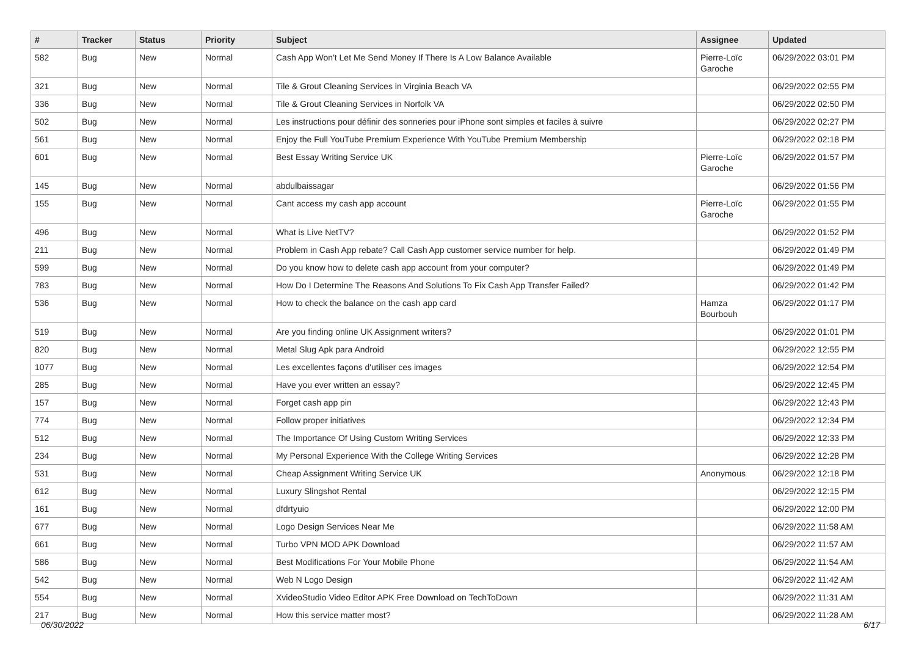| # | Tracker | Status | Priority | Subject | Assignee | Updated |
| --- | --- | --- | --- | --- | --- | --- |
| 582 | Bug | New | Normal | Cash App Won't Let Me Send Money If There Is A Low Balance Available | Pierre-Loïc Garoche | 06/29/2022 03:01 PM |
| 321 | Bug | New | Normal | Tile & Grout Cleaning Services in Virginia Beach VA | | 06/29/2022 02:55 PM |
| 336 | Bug | New | Normal | Tile & Grout Cleaning Services in Norfolk VA | | 06/29/2022 02:50 PM |
| 502 | Bug | New | Normal | Les instructions pour définir des sonneries pour iPhone sont simples et faciles à suivre | | 06/29/2022 02:27 PM |
| 561 | Bug | New | Normal | Enjoy the Full YouTube Premium Experience With YouTube Premium Membership | | 06/29/2022 02:18 PM |
| 601 | Bug | New | Normal | Best Essay Writing Service UK | Pierre-Loïc Garoche | 06/29/2022 01:57 PM |
| 145 | Bug | New | Normal | abdulbaissagar | | 06/29/2022 01:56 PM |
| 155 | Bug | New | Normal | Cant access my cash app account | Pierre-Loïc Garoche | 06/29/2022 01:55 PM |
| 496 | Bug | New | Normal | What is Live NetTV? | | 06/29/2022 01:52 PM |
| 211 | Bug | New | Normal | Problem in Cash App rebate? Call Cash App customer service number for help. | | 06/29/2022 01:49 PM |
| 599 | Bug | New | Normal | Do you know how to delete cash app account from your computer? | | 06/29/2022 01:49 PM |
| 783 | Bug | New | Normal | How Do I Determine The Reasons And Solutions To Fix Cash App Transfer Failed? | | 06/29/2022 01:42 PM |
| 536 | Bug | New | Normal | How to check the balance on the cash app card | Hamza Bourbouh | 06/29/2022 01:17 PM |
| 519 | Bug | New | Normal | Are you finding online UK Assignment writers? | | 06/29/2022 01:01 PM |
| 820 | Bug | New | Normal | Metal Slug Apk para Android | | 06/29/2022 12:55 PM |
| 1077 | Bug | New | Normal | Les excellentes façons d'utiliser ces images | | 06/29/2022 12:54 PM |
| 285 | Bug | New | Normal | Have you ever written an essay? | | 06/29/2022 12:45 PM |
| 157 | Bug | New | Normal | Forget cash app pin | | 06/29/2022 12:43 PM |
| 774 | Bug | New | Normal | Follow proper initiatives | | 06/29/2022 12:34 PM |
| 512 | Bug | New | Normal | The Importance Of Using Custom Writing Services | | 06/29/2022 12:33 PM |
| 234 | Bug | New | Normal | My Personal Experience With the College Writing Services | | 06/29/2022 12:28 PM |
| 531 | Bug | New | Normal | Cheap Assignment Writing Service UK | Anonymous | 06/29/2022 12:18 PM |
| 612 | Bug | New | Normal | Luxury Slingshot Rental | | 06/29/2022 12:15 PM |
| 161 | Bug | New | Normal | dfdrtyuio | | 06/29/2022 12:00 PM |
| 677 | Bug | New | Normal | Logo Design Services Near Me | | 06/29/2022 11:58 AM |
| 661 | Bug | New | Normal | Turbo VPN MOD APK Download | | 06/29/2022 11:57 AM |
| 586 | Bug | New | Normal | Best Modifications For Your Mobile Phone | | 06/29/2022 11:54 AM |
| 542 | Bug | New | Normal | Web N Logo Design | | 06/29/2022 11:42 AM |
| 554 | Bug | New | Normal | XvideoStudio Video Editor APK Free Download on TechToDown | | 06/29/2022 11:31 AM |
| 217 | Bug | New | Normal | How this service matter most? | | 06/29/2022 11:28 AM |
06/30/2022 6/17